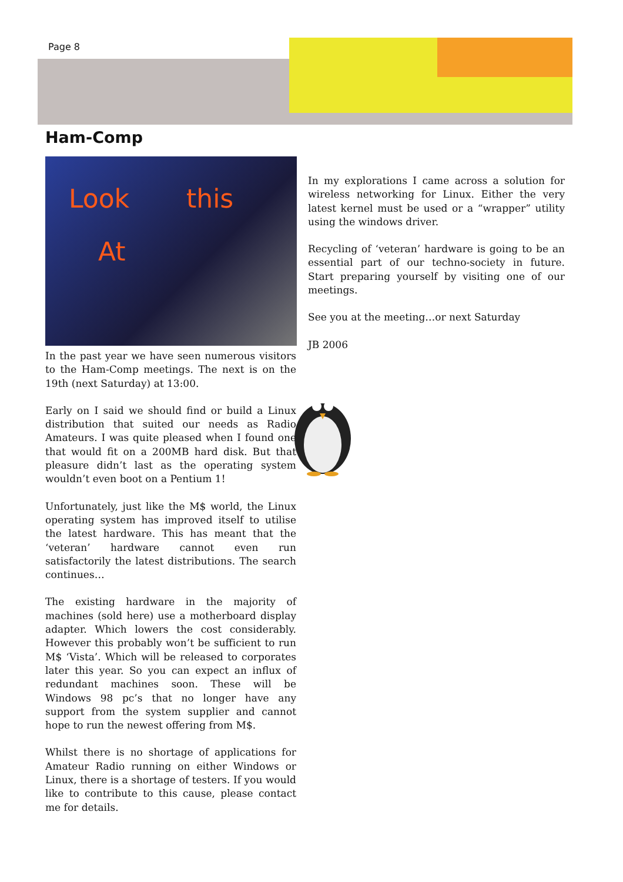Page 8
Ham-Comp
Look this
At
In the past year we have seen numerous visitors to the Ham-Comp meetings. The next is on the 19th (next Saturday) at 13:00.
Early on I said we should find or build a Linux distribution that suited our needs as Radio Amateurs. I was quite pleased when I found one that would fit on a 200MB hard disk. But that pleasure didn’t last as the operating system wouldn’t even boot on a Pentium 1!
Unfortunately, just like the M$ world, the Linux operating system has improved itself to utilise the latest hardware. This has meant that the ‘veteran’ hardware cannot even run satisfactorily the latest distributions. The search continues…
The existing hardware in the majority of machines (sold here) use a motherboard display adapter. Which lowers the cost considerably. However this probably won’t be sufficient to run M$ ‘Vista’. Which will be released to corporates later this year. So you can expect an influx of redundant machines soon. These will be Windows 98 pc’s that no longer have any support from the system supplier and cannot hope to run the newest offering from M$.
Whilst there is no shortage of applications for Amateur Radio running on either Windows or Linux, there is a shortage of testers. If you would like to contribute to this cause, please contact me for details.
In my explorations I came across a solution for wireless networking for Linux. Either the very latest kernel must be used or a “wrapper” utility using the windows driver.
Recycling of ‘veteran’ hardware is going to be an essential part of our techno-society in future. Start preparing yourself by visiting one of our meetings.
See you at the meeting…or next Saturday
JB 2006